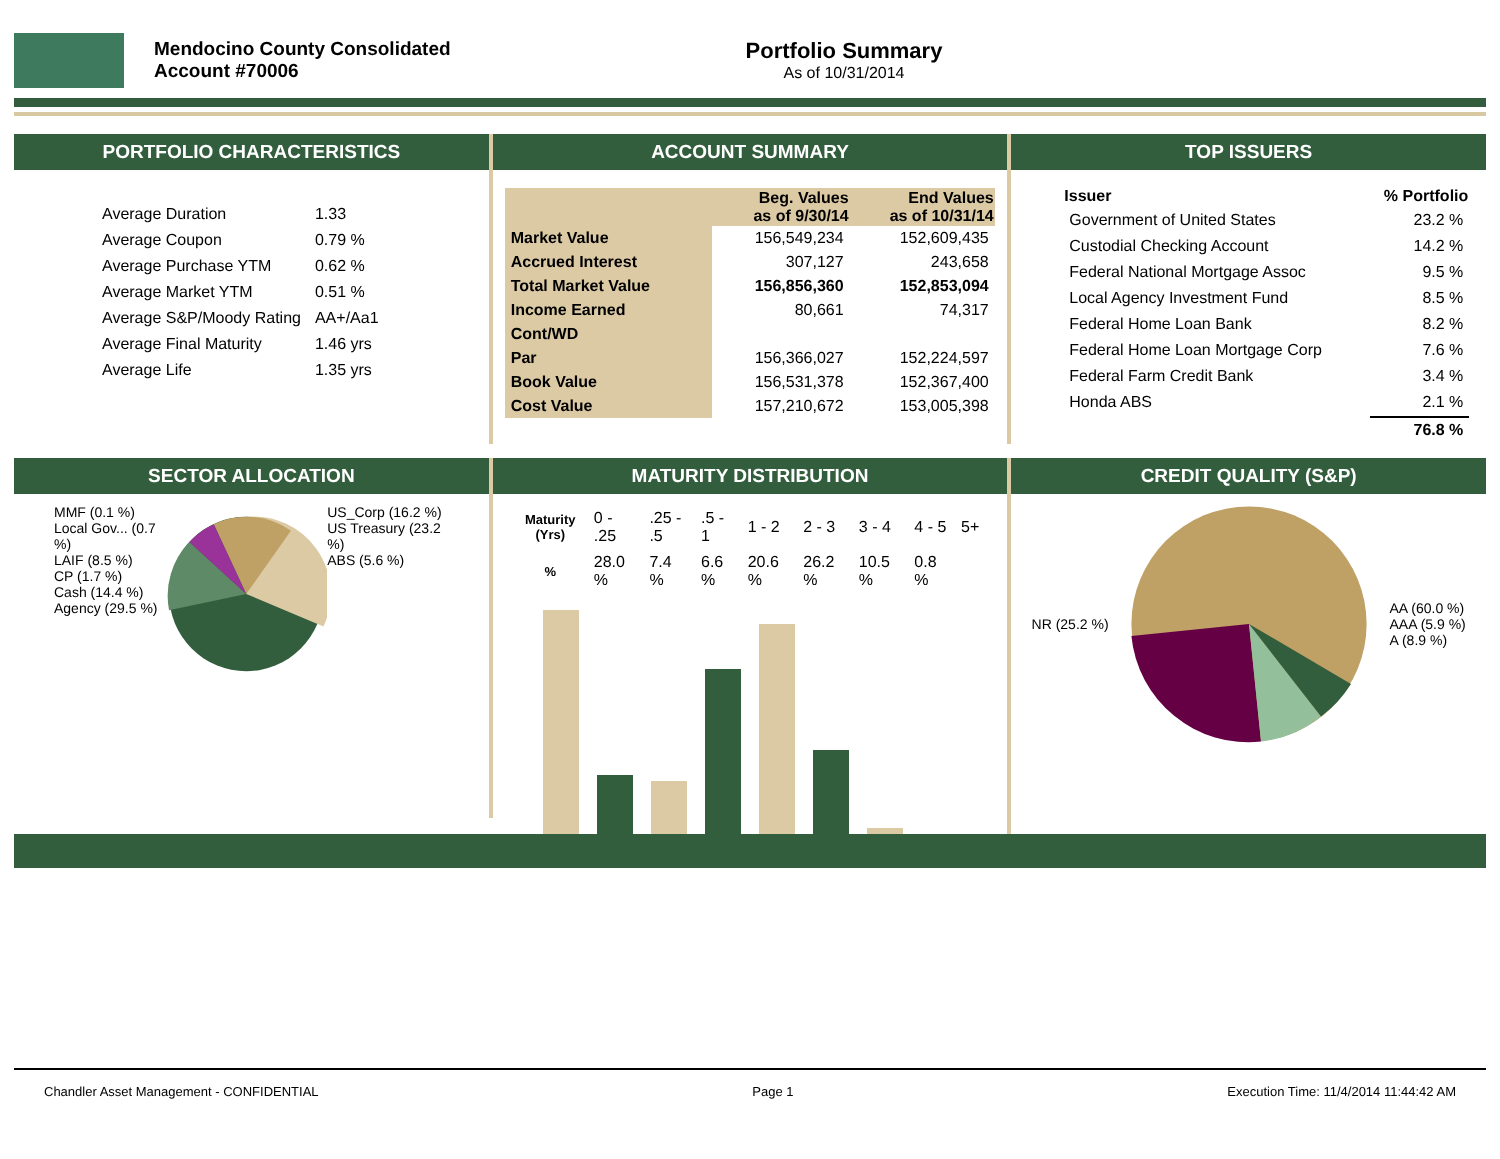Mendocino County Consolidated
Account #70006
Portfolio Summary
As of 10/31/2014
PORTFOLIO CHARACTERISTICS
| Average Duration | 1.33 |
| Average Coupon | 0.79 % |
| Average Purchase YTM | 0.62 % |
| Average Market YTM | 0.51 % |
| Average S&P/Moody Rating | AA+/Aa1 |
| Average Final Maturity | 1.46 yrs |
| Average Life | 1.35 yrs |
ACCOUNT SUMMARY
| | Beg. Values as of 9/30/14 | End Values as of 10/31/14 |
| --- | --- | --- |
| Market Value | 156,549,234 | 152,609,435 |
| Accrued Interest | 307,127 | 243,658 |
| Total Market Value | 156,856,360 | 152,853,094 |
| Income Earned | 80,661 | 74,317 |
| Cont/WD | | |
| Par | 156,366,027 | 152,224,597 |
| Book Value | 156,531,378 | 152,367,400 |
| Cost Value | 157,210,672 | 153,005,398 |
TOP ISSUERS
| Issuer | % Portfolio |
| --- | --- |
| Government of United States | 23.2 % |
| Custodial Checking Account | 14.2 % |
| Federal National Mortgage Assoc | 9.5 % |
| Local Agency Investment Fund | 8.5 % |
| Federal Home Loan Bank | 8.2 % |
| Federal Home Loan Mortgage Corp | 7.6 % |
| Federal Farm Credit Bank | 3.4 % |
| Honda ABS | 2.1 % |
| | 76.8 % |
SECTOR ALLOCATION
MMF (0.1 %)
Local Gov... (0.7 %)
LAIF (8.5 %)
CP (1.7 %)
Cash (14.4 %)
Agency (29.5 %)
US_Corp (16.2 %)
US Treasury (23.2 %)
ABS (5.6 %)
MATURITY DISTRIBUTION
| Maturity (Yrs) | 0 - .25 | .25 - .5 | .5 - 1 | 1 - 2 | 2 - 3 | 3 - 4 | 4 - 5 | 5+ |
| % | 28.0 % | 7.4 % | 6.6 % | 20.6 % | 26.2 % | 10.5 % | 0.8 % | |
CREDIT QUALITY (S&P)
NR (25.2 %)
AA (60.0 %)
AAA (5.9 %)
A (8.9 %)
Chandler Asset Management - CONFIDENTIAL Page 1 Execution Time: 11/4/2014 11:44:42 AM